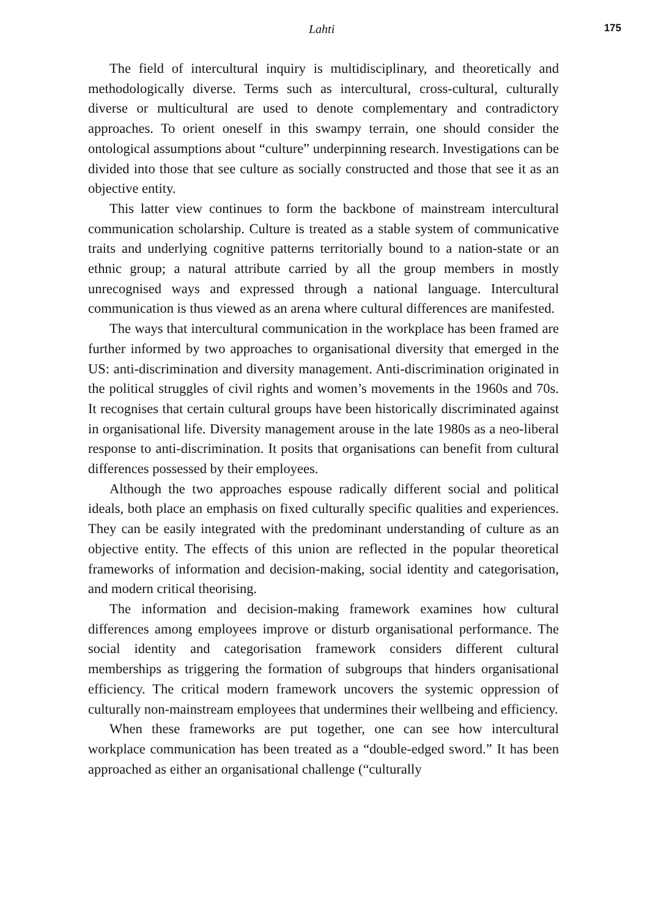Lahti 175
The field of intercultural inquiry is multidisciplinary, and theoretically and methodologically diverse. Terms such as intercultural, cross-cultural, culturally diverse or multicultural are used to denote complementary and contradictory approaches. To orient oneself in this swampy terrain, one should consider the ontological assumptions about “culture” underpinning research. Investigations can be divided into those that see culture as socially constructed and those that see it as an objective entity.
This latter view continues to form the backbone of mainstream intercultural communication scholarship. Culture is treated as a stable system of communicative traits and underlying cognitive patterns territorially bound to a nation-state or an ethnic group; a natural attribute carried by all the group members in mostly unrecognised ways and expressed through a national language. Intercultural communication is thus viewed as an arena where cultural differences are manifested.
The ways that intercultural communication in the workplace has been framed are further informed by two approaches to organisational diversity that emerged in the US: anti-discrimination and diversity management. Anti-discrimination originated in the political struggles of civil rights and women’s movements in the 1960s and 70s. It recognises that certain cultural groups have been historically discriminated against in organisational life. Diversity management arouse in the late 1980s as a neo-liberal response to anti-discrimination. It posits that organisations can benefit from cultural differences possessed by their employees.
Although the two approaches espouse radically different social and political ideals, both place an emphasis on fixed culturally specific qualities and experiences. They can be easily integrated with the predominant understanding of culture as an objective entity. The effects of this union are reflected in the popular theoretical frameworks of information and decision-making, social identity and categorisation, and modern critical theorising.
The information and decision-making framework examines how cultural differences among employees improve or disturb organisational performance. The social identity and categorisation framework considers different cultural memberships as triggering the formation of subgroups that hinders organisational efficiency. The critical modern framework uncovers the systemic oppression of culturally non-mainstream employees that undermines their wellbeing and efficiency.
When these frameworks are put together, one can see how intercultural workplace communication has been treated as a “double-edged sword.” It has been approached as either an organisational challenge (“culturally